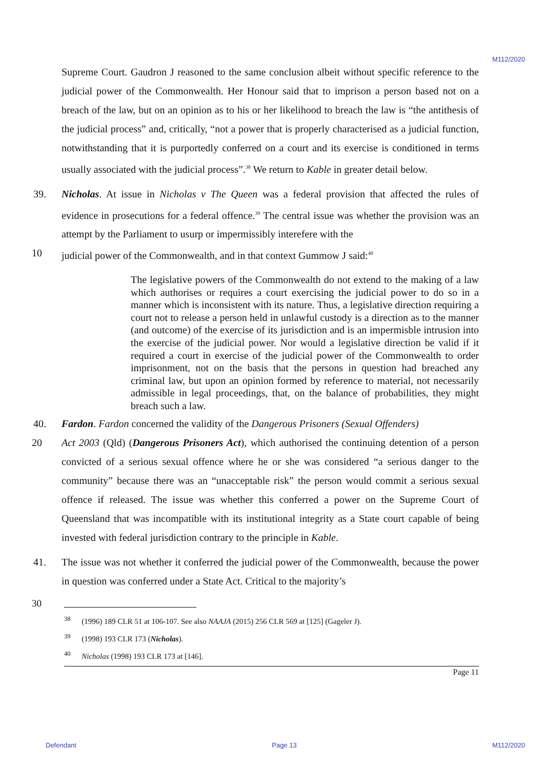M112/2020
Supreme Court. Gaudron J reasoned to the same conclusion albeit without specific reference to the judicial power of the Commonwealth. Her Honour said that to imprison a person based not on a breach of the law, but on an opinion as to his or her likelihood to breach the law is “the antithesis of the judicial process” and, critically, “not a power that is properly characterised as a judicial function, notwithstanding that it is purportedly conferred on a court and its exercise is conditioned in terms usually associated with the judicial process”.<sup>38</sup> We return to Kable in greater detail below.
39. Nicholas. At issue in Nicholas v The Queen was a federal provision that affected the rules of evidence in prosecutions for a federal offence.<sup>39</sup> The central issue was whether the provision was an attempt by the Parliament to usurp or impermissibly interefere with the
10 judicial power of the Commonwealth, and in that context Gummow J said:<sup>40</sup>
The legislative powers of the Commonwealth do not extend to the making of a law which authorises or requires a court exercising the judicial power to do so in a manner which is inconsistent with its nature. Thus, a legislative direction requiring a court not to release a person held in unlawful custody is a direction as to the manner (and outcome) of the exercise of its jurisdiction and is an impermisble intrusion into the exercise of the judicial power. Nor would a legislative direction be valid if it required a court in exercise of the judicial power of the Commonwealth to order imprisonment, not on the basis that the persons in question had breached any criminal law, but upon an opinion formed by reference to material, not necessarily admissible in legal proceedings, that, on the balance of probabilities, they might breach such a law.
40. Fardon. Fardon concerned the validity of the Dangerous Prisoners (Sexual Offenders)
20 Act 2003 (Qld) (Dangerous Prisoners Act), which authorised the continuing detention of a person convicted of a serious sexual offence where he or she was considered “a serious danger to the community” because there was an “unacceptable risk” the person would commit a serious sexual offence if released. The issue was whether this conferred a power on the Supreme Court of Queensland that was incompatible with its institutional integrity as a State court capable of being invested with federal jurisdiction contrary to the principle in Kable.
41. The issue was not whether it conferred the judicial power of the Commonwealth, because the power in question was conferred under a State Act. Critical to the majority’s
30
<sup>38</sup> (1996) 189 CLR 51 at 106-107. See also NAAJA (2015) 256 CLR 569 at [125] (Gageler J).
<sup>39</sup> (1998) 193 CLR 173 (Nicholas).
<sup>40</sup> Nicholas (1998) 193 CLR 173 at [146].
Page 11
Defendant Page 13 M112/2020